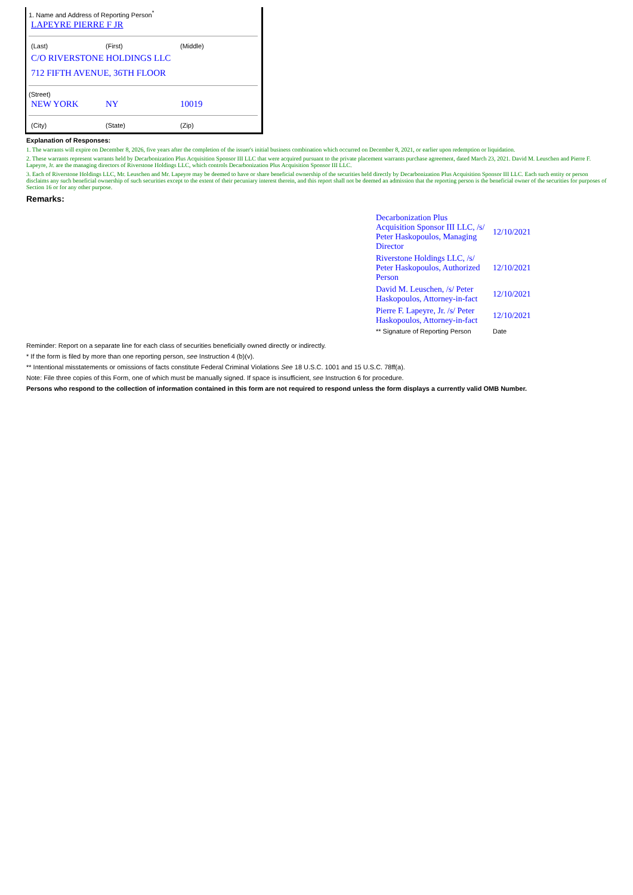1. Name and Address of Reporting Person<sup>*</sup>
LAPEYRE PIERRE F JR
(Last) (First) (Middle)
C/O RIVERSTONE HOLDINGS LLC
712 FIFTH AVENUE, 36TH FLOOR
(Street)
NEW YORK NY 10019
(City) (State) (Zip)
Explanation of Responses:
1. The warrants will expire on December 8, 2026, five years after the completion of the issuer's initial business combination which occurred on December 8, 2021, or earlier upon redemption or liquidation.
2. These warrants represent warrants held by Decarbonization Plus Acquisition Sponsor III LLC that were acquired pursuant to the private placement warrants purchase agreement, dated March 23, 2021. David M. Leuschen and Pierre F. Lapeyre, Jr. are the managing directors of Riverstone Holdings LLC, which controls Decarbonization Plus Acquisition Sponsor III LLC.
3. Each of Riverstone Holdings LLC, Mr. Leuschen and Mr. Lapeyre may be deemed to have or share beneficial ownership of the securities held directly by Decarbonization Plus Acquisition Sponsor III LLC. Each such entity or person disclaims any such beneficial ownership of such securities except to the extent of their pecuniary interest therein, and this report shall not be deemed an admission that the reporting person is the beneficial owner of the securities for purposes of Section 16 or for any other purpose.
Remarks:
| Decarbonization Plus Acquisition Sponsor III LLC, /s/ Peter Haskopoulos, Managing Director | 12/10/2021 |
| Riverstone Holdings LLC, /s/ Peter Haskopoulos, Authorized Person | 12/10/2021 |
| David M. Leuschen, /s/ Peter Haskopoulos, Attorney-in-fact | 12/10/2021 |
| Pierre F. Lapeyre, Jr. /s/ Peter Haskopoulos, Attorney-in-fact | 12/10/2021 |
| ** Signature of Reporting Person | Date |
Reminder: Report on a separate line for each class of securities beneficially owned directly or indirectly.
* If the form is filed by more than one reporting person, see Instruction 4 (b)(v).
** Intentional misstatements or omissions of facts constitute Federal Criminal Violations See 18 U.S.C. 1001 and 15 U.S.C. 78ff(a).
Note: File three copies of this Form, one of which must be manually signed. If space is insufficient, see Instruction 6 for procedure.
Persons who respond to the collection of information contained in this form are not required to respond unless the form displays a currently valid OMB Number.